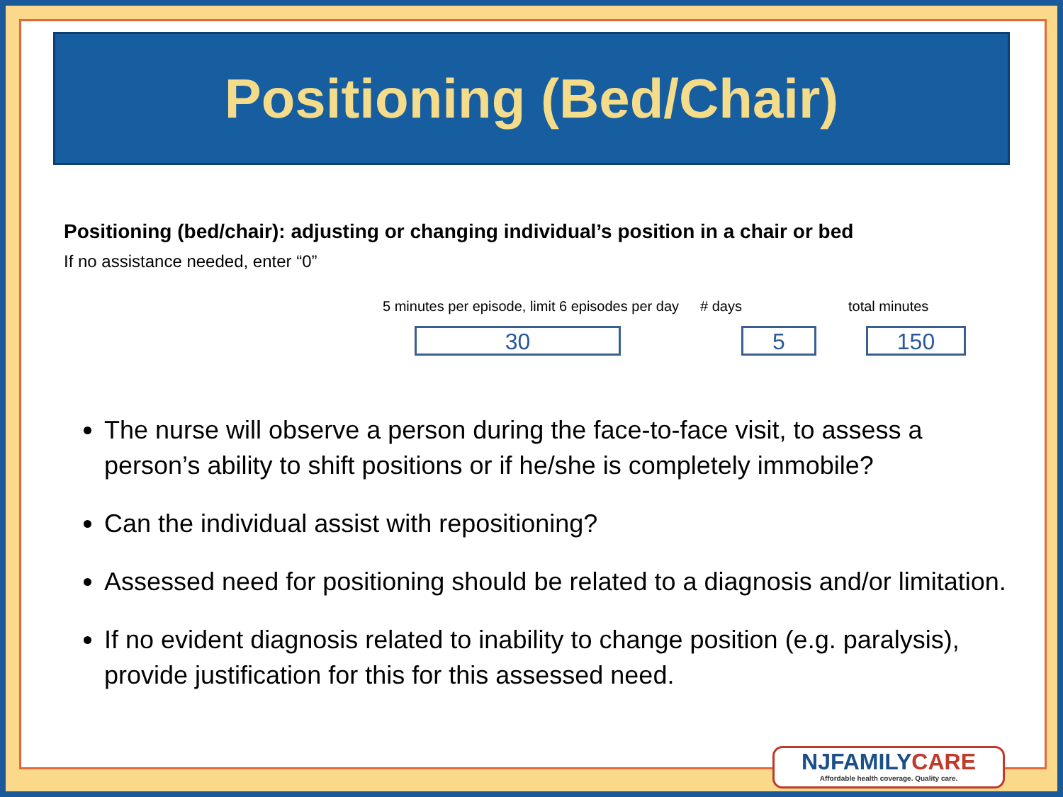Positioning (Bed/Chair)
Positioning (bed/chair): adjusting or changing individual’s position in a chair or bed
If no assistance needed, enter “0”
5 minutes per episode, limit 6 episodes per day # days total minutes
30 5 150
The nurse will observe a person during the face-to-face visit, to assess a person’s ability to shift positions or if he/she is completely immobile?
Can the individual assist with repositioning?
Assessed need for positioning should be related to a diagnosis and/or limitation.
If no evident diagnosis related to inability to change position (e.g. paralysis), provide justification for this for this assessed need.
NJFAMILY CARE
Affordable health coverage. Quality care.